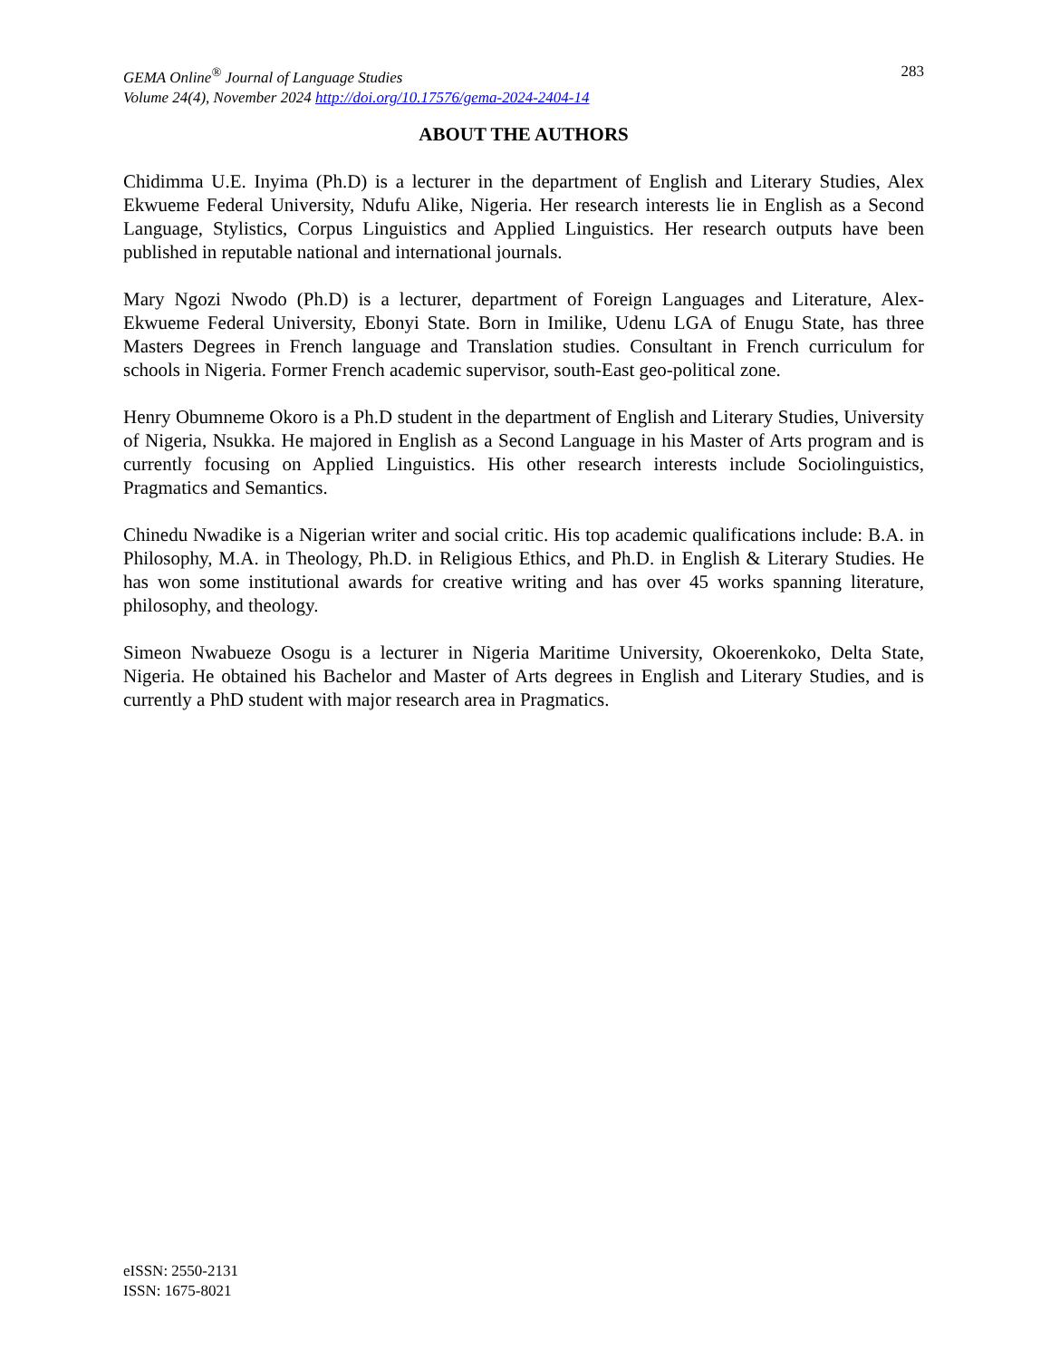283 GEMA Online<sup>®</sup> Journal of Language Studies
Volume 24(4), November 2024 http://doi.org/10.17576/gema-2024-2404-14
ABOUT THE AUTHORS
Chidimma U.E. Inyima (Ph.D) is a lecturer in the department of English and Literary Studies, Alex Ekwueme Federal University, Ndufu Alike, Nigeria. Her research interests lie in English as a Second Language, Stylistics, Corpus Linguistics and Applied Linguistics. Her research outputs have been published in reputable national and international journals.
Mary Ngozi Nwodo (Ph.D) is a lecturer, department of Foreign Languages and Literature, Alex-Ekwueme Federal University, Ebonyi State. Born in Imilike, Udenu LGA of Enugu State, has three Masters Degrees in French language and Translation studies. Consultant in French curriculum for schools in Nigeria. Former French academic supervisor, south-East geo-political zone.
Henry Obumneme Okoro is a Ph.D student in the department of English and Literary Studies, University of Nigeria, Nsukka. He majored in English as a Second Language in his Master of Arts program and is currently focusing on Applied Linguistics. His other research interests include Sociolinguistics, Pragmatics and Semantics.
Chinedu Nwadike is a Nigerian writer and social critic. His top academic qualifications include: B.A. in Philosophy, M.A. in Theology, Ph.D. in Religious Ethics, and Ph.D. in English & Literary Studies. He has won some institutional awards for creative writing and has over 45 works spanning literature, philosophy, and theology.
Simeon Nwabueze Osogu is a lecturer in Nigeria Maritime University, Okoerenkoko, Delta State, Nigeria. He obtained his Bachelor and Master of Arts degrees in English and Literary Studies, and is currently a PhD student with major research area in Pragmatics.
eISSN: 2550-2131
ISSN: 1675-8021